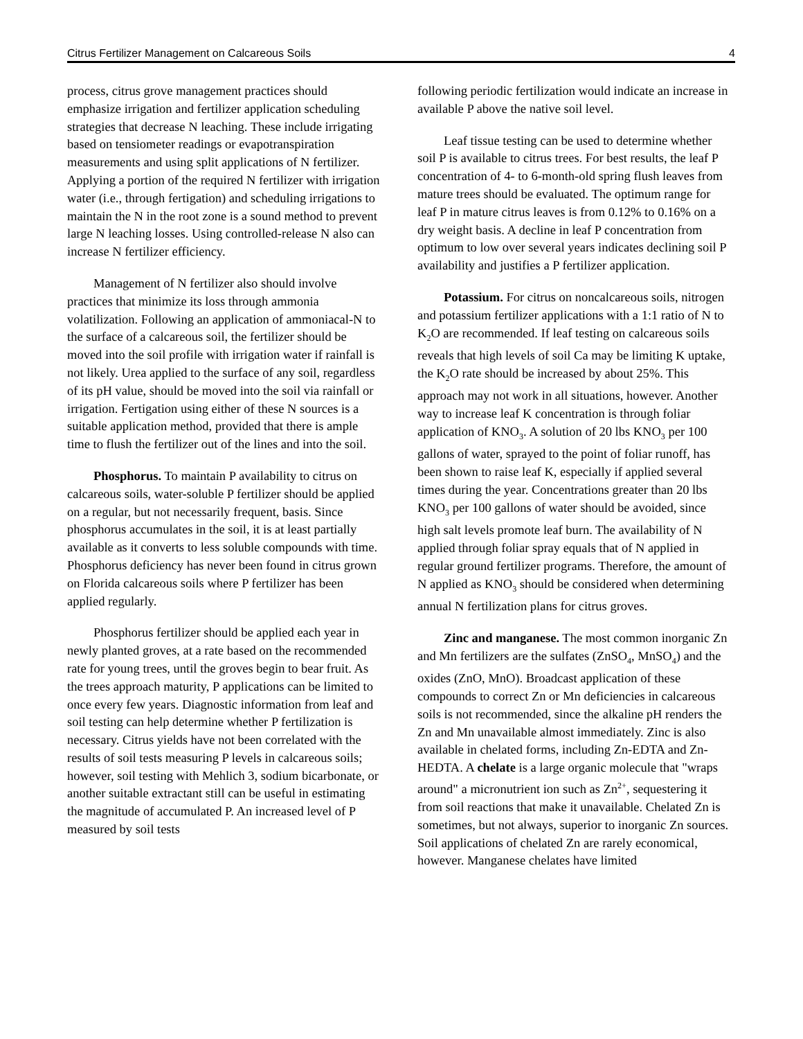Citrus Fertilizer Management on Calcareous Soils 4
process, citrus grove management practices should emphasize irrigation and fertilizer application scheduling strategies that decrease N leaching. These include irrigating based on tensiometer readings or evapotranspiration measurements and using split applications of N fertilizer. Applying a portion of the required N fertilizer with irrigation water (i.e., through fertigation) and scheduling irrigations to maintain the N in the root zone is a sound method to prevent large N leaching losses. Using controlled-release N also can increase N fertilizer efficiency.
Management of N fertilizer also should involve practices that minimize its loss through ammonia volatilization. Following an application of ammoniacal-N to the surface of a calcareous soil, the fertilizer should be moved into the soil profile with irrigation water if rainfall is not likely. Urea applied to the surface of any soil, regardless of its pH value, should be moved into the soil via rainfall or irrigation. Fertigation using either of these N sources is a suitable application method, provided that there is ample time to flush the fertilizer out of the lines and into the soil.
Phosphorus. To maintain P availability to citrus on calcareous soils, water-soluble P fertilizer should be applied on a regular, but not necessarily frequent, basis. Since phosphorus accumulates in the soil, it is at least partially available as it converts to less soluble compounds with time. Phosphorus deficiency has never been found in citrus grown on Florida calcareous soils where P fertilizer has been applied regularly.
Phosphorus fertilizer should be applied each year in newly planted groves, at a rate based on the recommended rate for young trees, until the groves begin to bear fruit. As the trees approach maturity, P applications can be limited to once every few years. Diagnostic information from leaf and soil testing can help determine whether P fertilization is necessary. Citrus yields have not been correlated with the results of soil tests measuring P levels in calcareous soils; however, soil testing with Mehlich 3, sodium bicarbonate, or another suitable extractant still can be useful in estimating the magnitude of accumulated P. An increased level of P measured by soil tests
following periodic fertilization would indicate an increase in available P above the native soil level.
Leaf tissue testing can be used to determine whether soil P is available to citrus trees. For best results, the leaf P concentration of 4- to 6-month-old spring flush leaves from mature trees should be evaluated. The optimum range for leaf P in mature citrus leaves is from 0.12% to 0.16% on a dry weight basis. A decline in leaf P concentration from optimum to low over several years indicates declining soil P availability and justifies a P fertilizer application.
Potassium. For citrus on noncalcareous soils, nitrogen and potassium fertilizer applications with a 1:1 ratio of N to K<sub>2</sub>O are recommended. If leaf testing on calcareous soils reveals that high levels of soil Ca may be limiting K uptake, the K<sub>2</sub>O rate should be increased by about 25%. This approach may not work in all situations, however. Another way to increase leaf K concentration is through foliar application of KNO<sub>3</sub>. A solution of 20 lbs KNO<sub>3</sub> per 100 gallons of water, sprayed to the point of foliar runoff, has been shown to raise leaf K, especially if applied several times during the year. Concentrations greater than 20 lbs KNO<sub>3</sub> per 100 gallons of water should be avoided, since high salt levels promote leaf burn. The availability of N applied through foliar spray equals that of N applied in regular ground fertilizer programs. Therefore, the amount of N applied as KNO<sub>3</sub> should be considered when determining annual N fertilization plans for citrus groves.
Zinc and manganese. The most common inorganic Zn and Mn fertilizers are the sulfates (ZnSO<sub>4</sub>, MnSO<sub>4</sub>) and the oxides (ZnO, MnO). Broadcast application of these compounds to correct Zn or Mn deficiencies in calcareous soils is not recommended, since the alkaline pH renders the Zn and Mn unavailable almost immediately. Zinc is also available in chelated forms, including Zn-EDTA and Zn-HEDTA. A chelate is a large organic molecule that "wraps around" a micronutrient ion such as Zn<sup>2+</sup>, sequestering it from soil reactions that make it unavailable. Chelated Zn is sometimes, but not always, superior to inorganic Zn sources. Soil applications of chelated Zn are rarely economical, however. Manganese chelates have limited